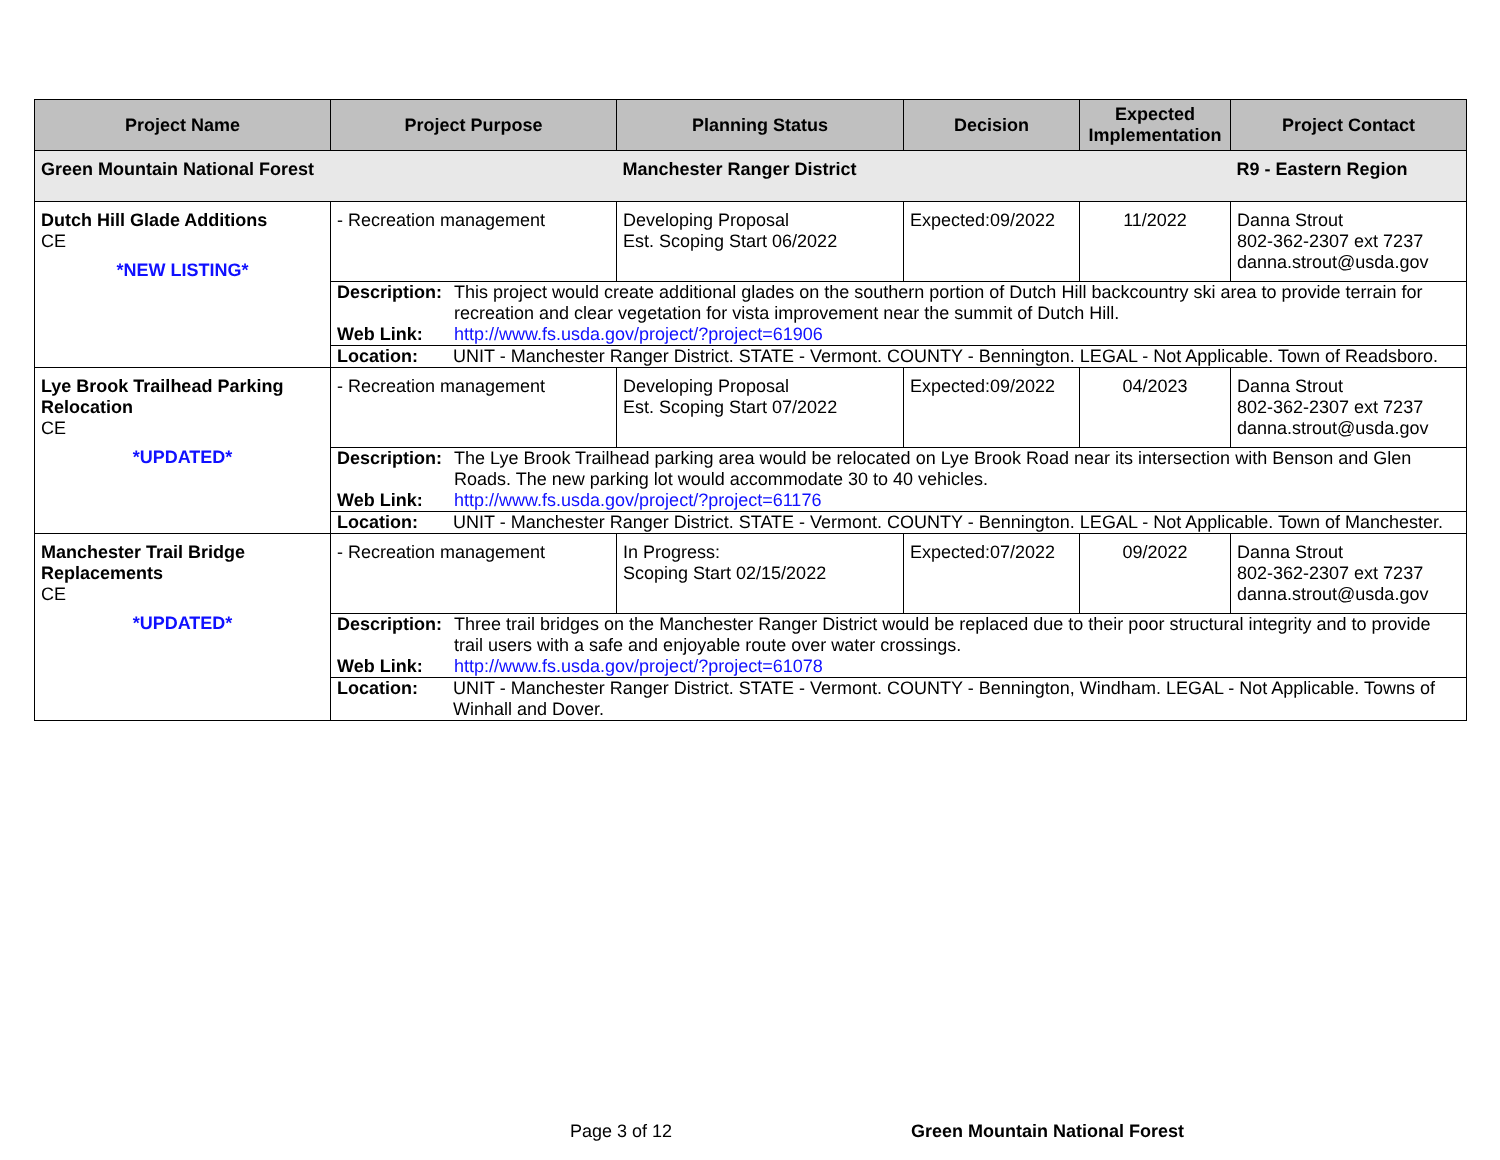| Project Name | Project Purpose | Planning Status | Decision | Expected Implementation | Project Contact |
| --- | --- | --- | --- | --- | --- |
| Green Mountain National Forest | | Manchester Ranger District | | | R9 - Eastern Region |
| Dutch Hill Glade Additions CE *NEW LISTING* | - Recreation management | Developing Proposal Est. Scoping Start 06/2022 | Expected:09/2022 | 11/2022 | Danna Strout 802-362-2307 ext 7237 danna.strout@usda.gov |
| | / Description: / This project would create additional glades on the southern portion of Dutch Hill backcountry ski area to provide terrain for recreation and clear vegetation for vista improvement near the summit of Dutch Hill. / / Web Link: / http://www.fs.usda.gov/project/?project=61906 / | | | | |
| | / Location: / UNIT - Manchester Ranger District. STATE - Vermont. COUNTY - Bennington. LEGAL - Not Applicable. Town of Readsboro. / | | | | |
| Lye Brook Trailhead Parking Relocation CE *UPDATED* | - Recreation management | Developing Proposal Est. Scoping Start 07/2022 | Expected:09/2022 | 04/2023 | Danna Strout 802-362-2307 ext 7237 danna.strout@usda.gov |
| | / Description: / The Lye Brook Trailhead parking area would be relocated on Lye Brook Road near its intersection with Benson and Glen Roads. The new parking lot would accommodate 30 to 40 vehicles. / / Web Link: / http://www.fs.usda.gov/project/?project=61176 / | | | | |
| | / Location: / UNIT - Manchester Ranger District. STATE - Vermont. COUNTY - Bennington. LEGAL - Not Applicable. Town of Manchester. / | | | | |
| Manchester Trail Bridge Replacements CE *UPDATED* | - Recreation management | In Progress: Scoping Start 02/15/2022 | Expected:07/2022 | 09/2022 | Danna Strout 802-362-2307 ext 7237 danna.strout@usda.gov |
| | / Description: / Three trail bridges on the Manchester Ranger District would be replaced due to their poor structural integrity and to provide trail users with a safe and enjoyable route over water crossings. / / Web Link: / http://www.fs.usda.gov/project/?project=61078 / | | | | |
| | / Location: / UNIT - Manchester Ranger District. STATE - Vermont. COUNTY - Bennington, Windham. LEGAL - Not Applicable. Towns of Winhall and Dover. / | | | | |
Page 3 of 12 Green Mountain National Forest